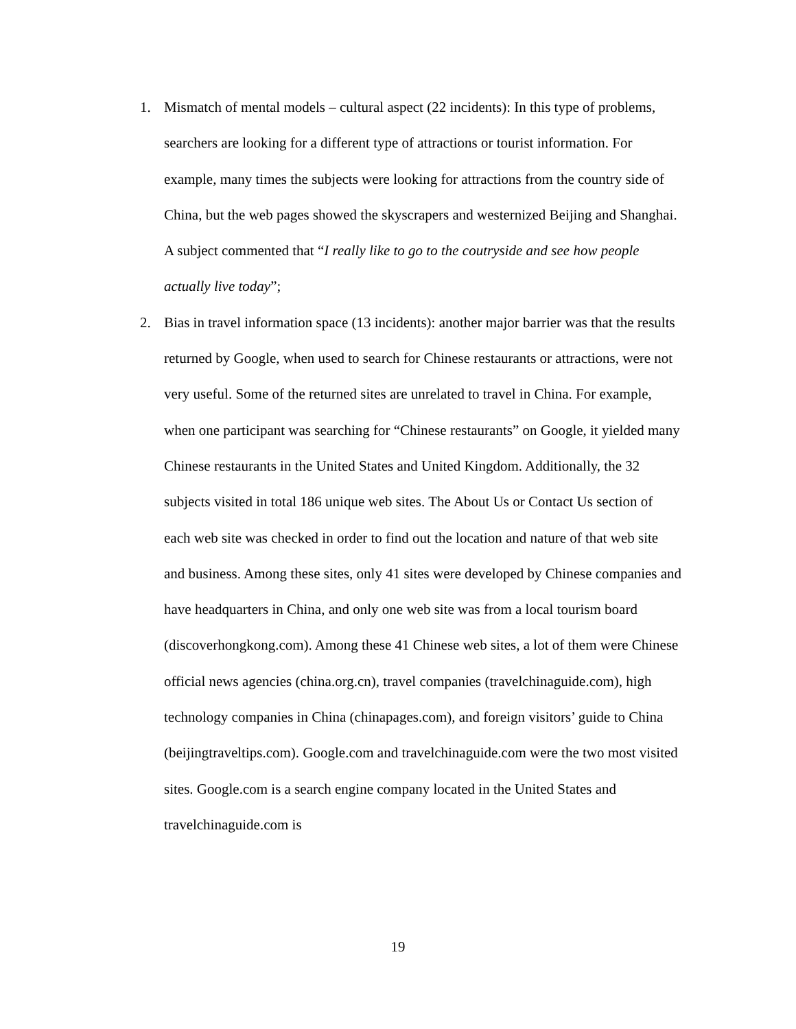1. Mismatch of mental models – cultural aspect (22 incidents): In this type of problems, searchers are looking for a different type of attractions or tourist information. For example, many times the subjects were looking for attractions from the country side of China, but the web pages showed the skyscrapers and westernized Beijing and Shanghai. A subject commented that “I really like to go to the coutryside and see how people actually live today”;
2. Bias in travel information space (13 incidents): another major barrier was that the results returned by Google, when used to search for Chinese restaurants or attractions, were not very useful. Some of the returned sites are unrelated to travel in China. For example, when one participant was searching for “Chinese restaurants” on Google, it yielded many Chinese restaurants in the United States and United Kingdom. Additionally, the 32 subjects visited in total 186 unique web sites. The About Us or Contact Us section of each web site was checked in order to find out the location and nature of that web site and business. Among these sites, only 41 sites were developed by Chinese companies and have headquarters in China, and only one web site was from a local tourism board (discoverhongkong.com). Among these 41 Chinese web sites, a lot of them were Chinese official news agencies (china.org.cn), travel companies (travelchinaguide.com), high technology companies in China (chinapages.com), and foreign visitors’ guide to China (beijingtraveltips.com). Google.com and travelchinaguide.com were the two most visited sites. Google.com is a search engine company located in the United States and travelchinaguide.com is
19